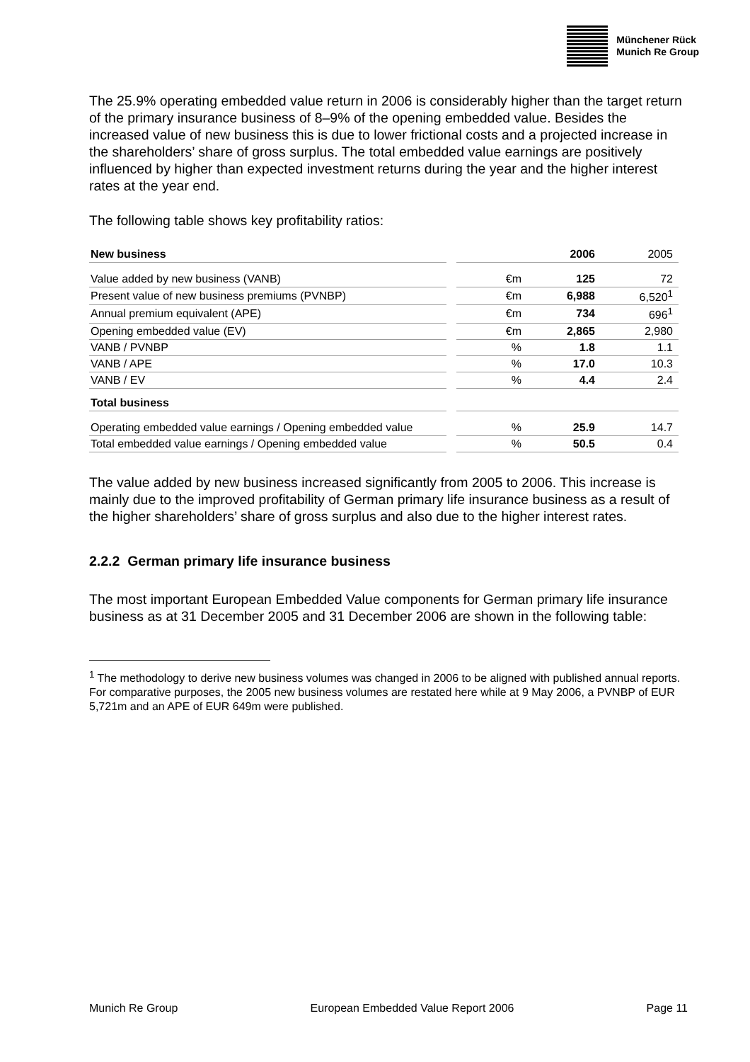Münchener Rück
Munich Re Group
The 25.9% operating embedded value return in 2006 is considerably higher than the target return of the primary insurance business of 8–9% of the opening embedded value. Besides the increased value of new business this is due to lower frictional costs and a projected increase in the shareholders’ share of gross surplus. The total embedded value earnings are positively influenced by higher than expected investment returns during the year and the higher interest rates at the year end.
The following table shows key profitability ratios:
| New business | | | 2006 | 2005 |
| Value added by new business (VANB) | | €m | 125 | 72 |
| Present value of new business premiums (PVNBP) | | €m | 6,988 | 6,520<sup>1</sup> |
| Annual premium equivalent (APE) | | €m | 734 | 696<sup>1</sup> |
| Opening embedded value (EV) | | €m | 2,865 | 2,980 |
| VANB / PVNBP | | % | 1.8 | 1.1 |
| VANB / APE | | % | 17.0 | 10.3 |
| VANB / EV | | % | 4.4 | 2.4 |
| Total business | | | | |
| Operating embedded value earnings / Opening embedded value | | % | 25.9 | 14.7 |
| Total embedded value earnings / Opening embedded value | | % | 50.5 | 0.4 |
The value added by new business increased significantly from 2005 to 2006. This increase is mainly due to the improved profitability of German primary life insurance business as a result of the higher shareholders’ share of gross surplus and also due to the higher interest rates.
2.2.2 German primary life insurance business
The most important European Embedded Value components for German primary life insurance business as at 31 December 2005 and 31 December 2006 are shown in the following table:
<sup>1</sup> The methodology to derive new business volumes was changed in 2006 to be aligned with published annual reports. For comparative purposes, the 2005 new business volumes are restated here while at 9 May 2006, a PVNBP of EUR 5,721m and an APE of EUR 649m were published.
Munich Re Group European Embedded Value Report 2006 Page 11